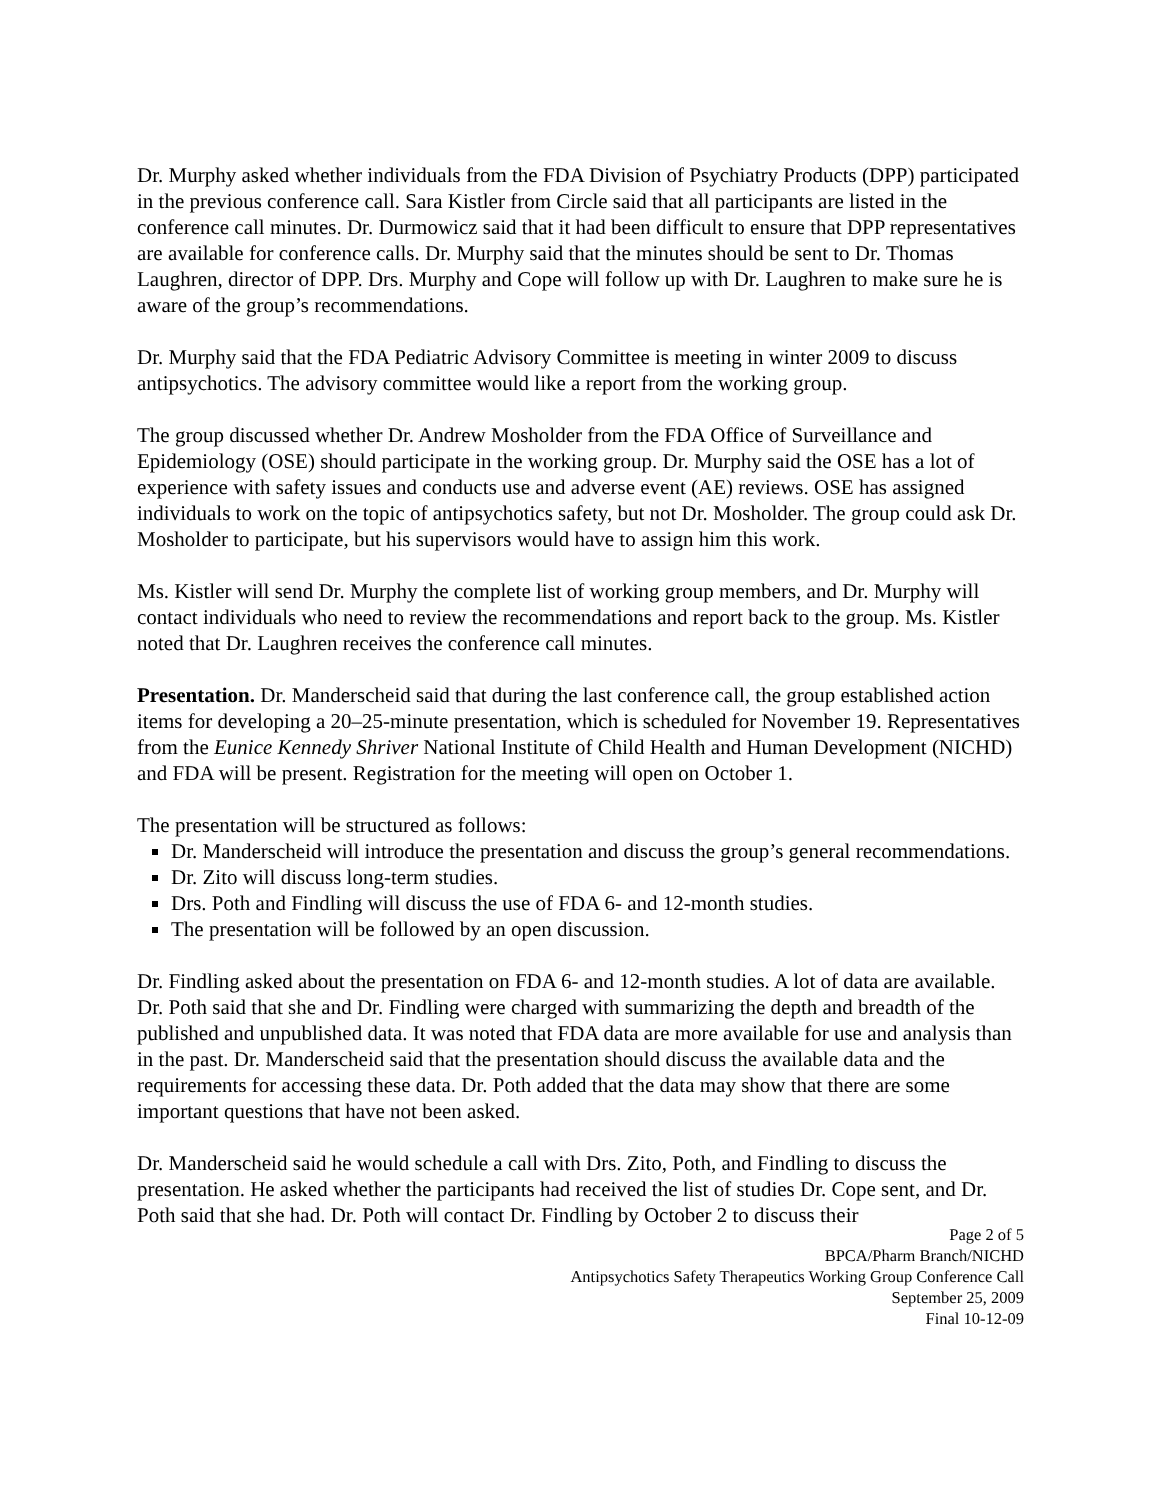Dr. Murphy asked whether individuals from the FDA Division of Psychiatry Products (DPP) participated in the previous conference call. Sara Kistler from Circle said that all participants are listed in the conference call minutes. Dr. Durmowicz said that it had been difficult to ensure that DPP representatives are available for conference calls. Dr. Murphy said that the minutes should be sent to Dr. Thomas Laughren, director of DPP. Drs. Murphy and Cope will follow up with Dr. Laughren to make sure he is aware of the group’s recommendations.
Dr. Murphy said that the FDA Pediatric Advisory Committee is meeting in winter 2009 to discuss antipsychotics. The advisory committee would like a report from the working group.
The group discussed whether Dr. Andrew Mosholder from the FDA Office of Surveillance and Epidemiology (OSE) should participate in the working group. Dr. Murphy said the OSE has a lot of experience with safety issues and conducts use and adverse event (AE) reviews. OSE has assigned individuals to work on the topic of antipsychotics safety, but not Dr. Mosholder. The group could ask Dr. Mosholder to participate, but his supervisors would have to assign him this work.
Ms. Kistler will send Dr. Murphy the complete list of working group members, and Dr. Murphy will contact individuals who need to review the recommendations and report back to the group. Ms. Kistler noted that Dr. Laughren receives the conference call minutes.
Presentation. Dr. Manderscheid said that during the last conference call, the group established action items for developing a 20–25-minute presentation, which is scheduled for November 19. Representatives from the Eunice Kennedy Shriver National Institute of Child Health and Human Development (NICHD) and FDA will be present. Registration for the meeting will open on October 1.
The presentation will be structured as follows:
Dr. Manderscheid will introduce the presentation and discuss the group’s general recommendations.
Dr. Zito will discuss long-term studies.
Drs. Poth and Findling will discuss the use of FDA 6- and 12-month studies.
The presentation will be followed by an open discussion.
Dr. Findling asked about the presentation on FDA 6- and 12-month studies. A lot of data are available. Dr. Poth said that she and Dr. Findling were charged with summarizing the depth and breadth of the published and unpublished data. It was noted that FDA data are more available for use and analysis than in the past. Dr. Manderscheid said that the presentation should discuss the available data and the requirements for accessing these data. Dr. Poth added that the data may show that there are some important questions that have not been asked.
Dr. Manderscheid said he would schedule a call with Drs. Zito, Poth, and Findling to discuss the presentation. He asked whether the participants had received the list of studies Dr. Cope sent, and Dr. Poth said that she had. Dr. Poth will contact Dr. Findling by October 2 to discuss their
Page 2 of 5
BPCA/Pharm Branch/NICHD
Antipsychotics Safety Therapeutics Working Group Conference Call
September 25, 2009
Final 10-12-09